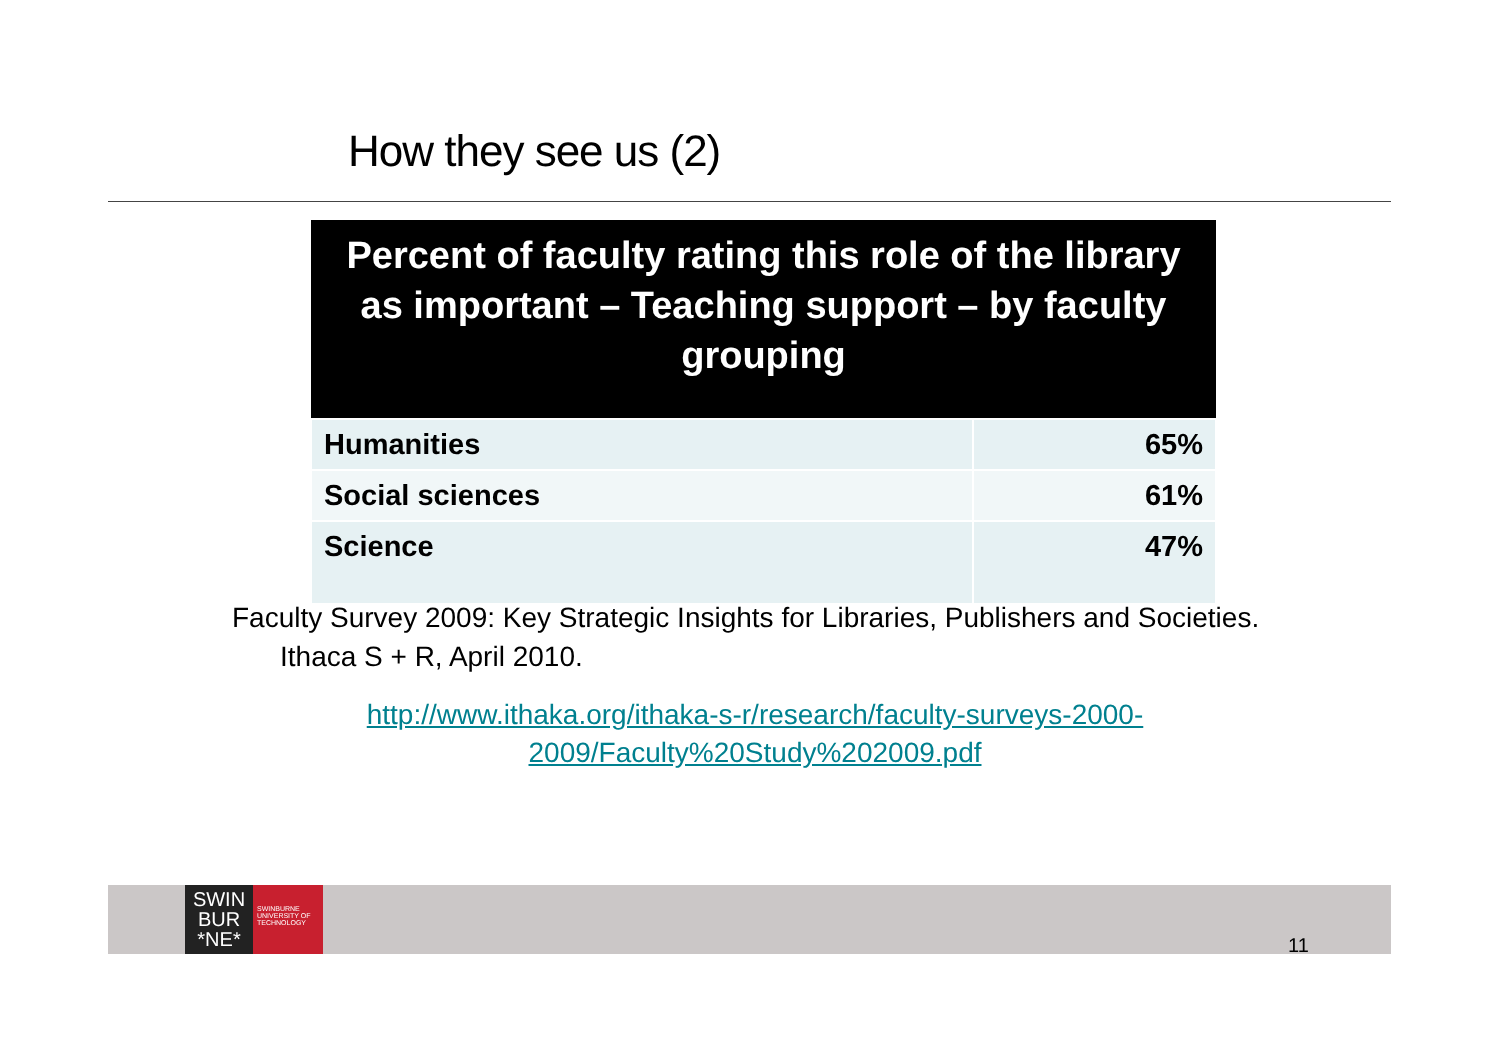How they see us (2)
| Percent of faculty rating this role of the library as important – Teaching support – by faculty grouping | |
| --- | --- |
| Humanities | 65% |
| Social sciences | 61% |
| Science | 47% |
Faculty Survey 2009: Key Strategic Insights for Libraries, Publishers and Societies. Ithaca S + R, April 2010.
http://www.ithaka.org/ithaka-s-r/research/faculty-surveys-2000-
2009/Faculty%20Study%202009.pdf
SWIN
BUR
*NE*
SWINBURNE UNIVERSITY OF TECHNOLOGY
11